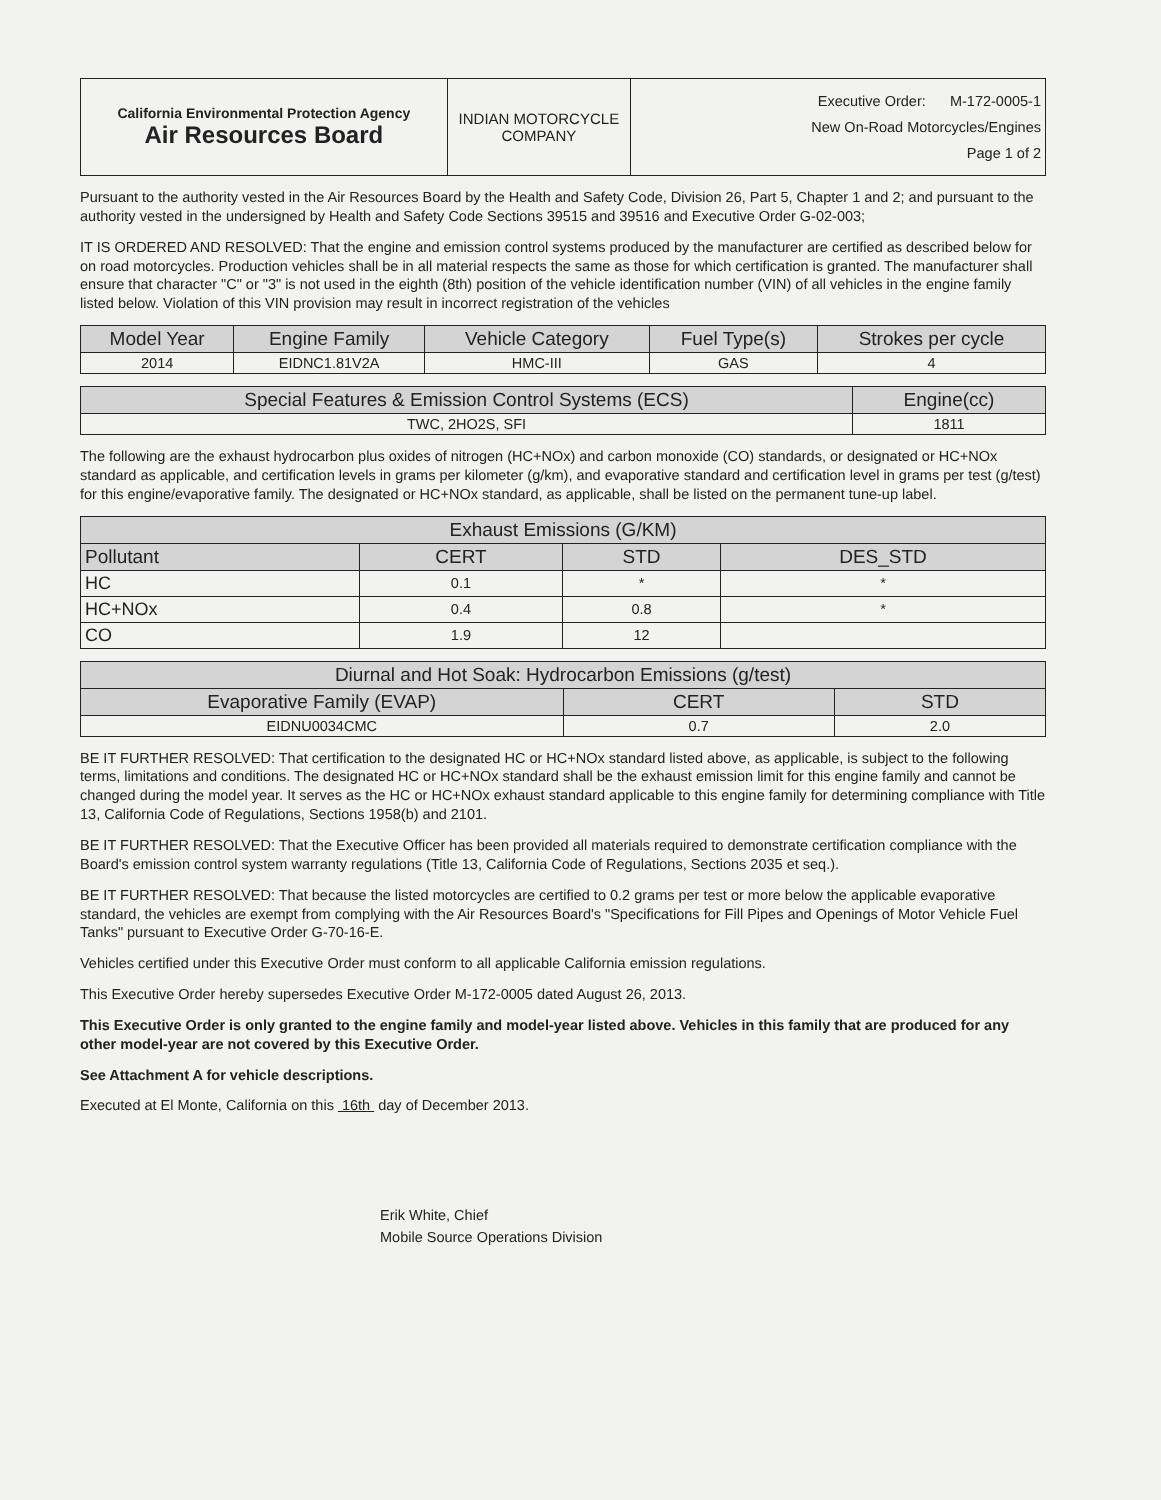| California Environmental Protection Agency Air Resources Board | INDIAN MOTORCYCLE COMPANY | Executive Order: M-172-0005-1 New On-Road Motorcycles/Engines Page 1 of 2 |
Pursuant to the authority vested in the Air Resources Board by the Health and Safety Code, Division 26, Part 5, Chapter 1 and 2; and pursuant to the authority vested in the undersigned by Health and Safety Code Sections 39515 and 39516 and Executive Order G-02-003;
IT IS ORDERED AND RESOLVED: That the engine and emission control systems produced by the manufacturer are certified as described below for on road motorcycles. Production vehicles shall be in all material respects the same as those for which certification is granted. The manufacturer shall ensure that character "C" or "3" is not used in the eighth (8th) position of the vehicle identification number (VIN) of all vehicles in the engine family listed below. Violation of this VIN provision may result in incorrect registration of the vehicles
| Model Year | Engine Family | Vehicle Category | Fuel Type(s) | Strokes per cycle |
| --- | --- | --- | --- | --- |
| 2014 | EIDNC1.81V2A | HMC-III | GAS | 4 |
| Special Features & Emission Control Systems (ECS) | Engine(cc) |
| --- | --- |
| TWC, 2HO2S, SFI | 1811 |
The following are the exhaust hydrocarbon plus oxides of nitrogen (HC+NOx) and carbon monoxide (CO) standards, or designated or HC+NOx standard as applicable, and certification levels in grams per kilometer (g/km), and evaporative standard and certification level in grams per test (g/test) for this engine/evaporative family. The designated or HC+NOx standard, as applicable, shall be listed on the permanent tune-up label.
| Exhaust Emissions (G/KM) | | | |
| --- | --- | --- | --- |
| Pollutant | CERT | STD | DES_STD |
| HC | 0.1 | * | * |
| HC+NOx | 0.4 | 0.8 | * |
| CO | 1.9 | 12 | |
| Diurnal and Hot Soak: Hydrocarbon Emissions (g/test) | | |
| --- | --- | --- |
| Evaporative Family (EVAP) | CERT | STD |
| EIDNU0034CMC | 0.7 | 2.0 |
BE IT FURTHER RESOLVED: That certification to the designated HC or HC+NOx standard listed above, as applicable, is subject to the following terms, limitations and conditions. The designated HC or HC+NOx standard shall be the exhaust emission limit for this engine family and cannot be changed during the model year. It serves as the HC or HC+NOx exhaust standard applicable to this engine family for determining compliance with Title 13, California Code of Regulations, Sections 1958(b) and 2101.
BE IT FURTHER RESOLVED: That the Executive Officer has been provided all materials required to demonstrate certification compliance with the Board's emission control system warranty regulations (Title 13, California Code of Regulations, Sections 2035 et seq.).
BE IT FURTHER RESOLVED: That because the listed motorcycles are certified to 0.2 grams per test or more below the applicable evaporative standard, the vehicles are exempt from complying with the Air Resources Board's "Specifications for Fill Pipes and Openings of Motor Vehicle Fuel Tanks" pursuant to Executive Order G-70-16-E.
Vehicles certified under this Executive Order must conform to all applicable California emission regulations.
This Executive Order hereby supersedes Executive Order M-172-0005 dated August 26, 2013.
This Executive Order is only granted to the engine family and model-year listed above. Vehicles in this family that are produced for any other model-year are not covered by this Executive Order.
See Attachment A for vehicle descriptions.
Executed at El Monte, California on this 16th day of December 2013.
Erik White, Chief
Mobile Source Operations Division